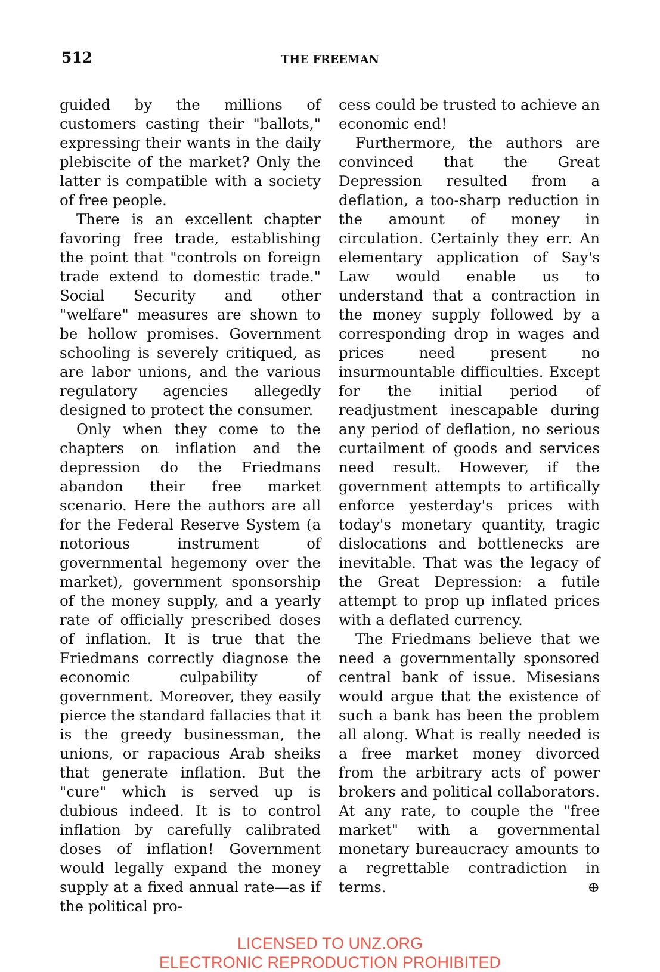512
THE FREEMAN
guided by the millions of customers casting their "ballots," expressing their wants in the daily plebiscite of the market? Only the latter is compatible with a society of free people.
There is an excellent chapter favoring free trade, establishing the point that "controls on foreign trade extend to domestic trade." Social Security and other "welfare" measures are shown to be hollow promises. Government schooling is severely critiqued, as are labor unions, and the various regulatory agencies allegedly designed to protect the consumer.
Only when they come to the chapters on inflation and the depression do the Friedmans abandon their free market scenario. Here the authors are all for the Federal Reserve System (a notorious instrument of governmental hegemony over the market), government sponsorship of the money supply, and a yearly rate of officially prescribed doses of inflation. It is true that the Friedmans correctly diagnose the economic culpability of government. Moreover, they easily pierce the standard fallacies that it is the greedy businessman, the unions, or rapacious Arab sheiks that generate inflation. But the "cure" which is served up is dubious indeed. It is to control inflation by carefully calibrated doses of inflation! Government would legally expand the money supply at a fixed annual rate—as if the political pro-
cess could be trusted to achieve an economic end!
Furthermore, the authors are convinced that the Great Depression resulted from a deflation, a too-sharp reduction in the amount of money in circulation. Certainly they err. An elementary application of Say's Law would enable us to understand that a contraction in the money supply followed by a corresponding drop in wages and prices need present no insurmountable difficulties. Except for the initial period of readjustment inescapable during any period of deflation, no serious curtailment of goods and services need result. However, if the government attempts to artifically enforce yesterday's prices with today's monetary quantity, tragic dislocations and bottlenecks are inevitable. That was the legacy of the Great Depression: a futile attempt to prop up inflated prices with a deflated currency.
The Friedmans believe that we need a governmentally sponsored central bank of issue. Misesians would argue that the existence of such a bank has been the problem all along. What is really needed is a free market money divorced from the arbitrary acts of power brokers and political collaborators. At any rate, to couple the "free market" with a governmental monetary bureaucracy amounts to a regrettable contradiction in terms. ⊕
LICENSED TO UNZ.ORG
ELECTRONIC REPRODUCTION PROHIBITED